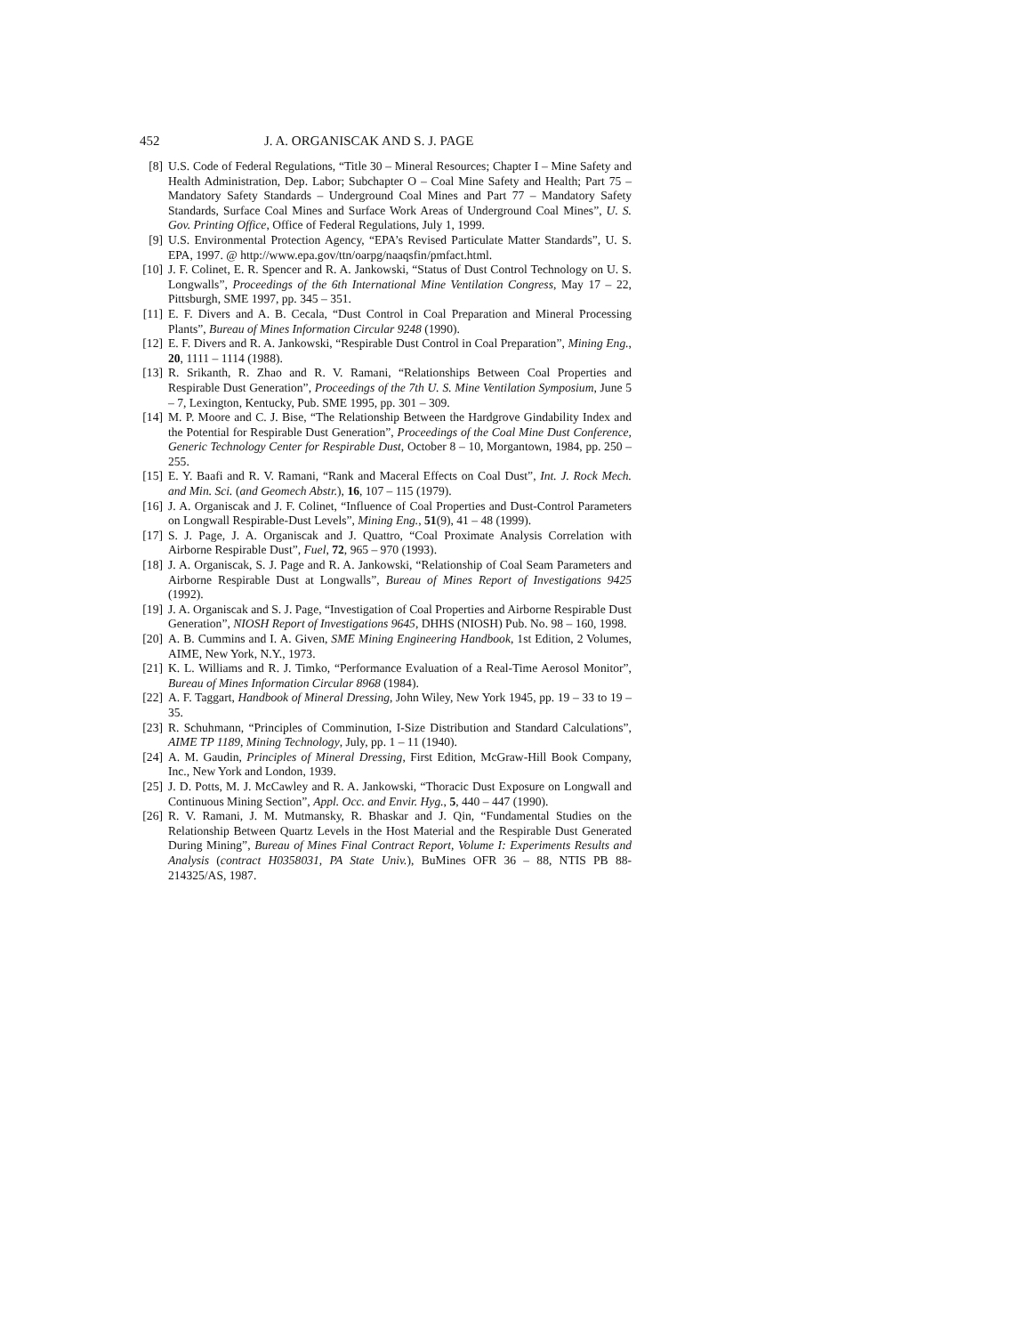452 J. A. ORGANISCAK AND S. J. PAGE
[8] U.S. Code of Federal Regulations, “Title 30 – Mineral Resources; Chapter I – Mine Safety and Health Administration, Dep. Labor; Subchapter O – Coal Mine Safety and Health; Part 75 – Mandatory Safety Standards – Underground Coal Mines and Part 77 – Mandatory Safety Standards, Surface Coal Mines and Surface Work Areas of Underground Coal Mines”, U. S. Gov. Printing Office, Office of Federal Regulations, July 1, 1999.
[9] U.S. Environmental Protection Agency, “EPA’s Revised Particulate Matter Standards”, U. S. EPA, 1997. @ http://www.epa.gov/ttn/oarpg/naaqsfin/pmfact.html.
[10] J. F. Colinet, E. R. Spencer and R. A. Jankowski, “Status of Dust Control Technology on U. S. Longwalls”, Proceedings of the 6th International Mine Ventilation Congress, May 17 – 22, Pittsburgh, SME 1997, pp. 345 – 351.
[11] E. F. Divers and A. B. Cecala, “Dust Control in Coal Preparation and Mineral Processing Plants”, Bureau of Mines Information Circular 9248 (1990).
[12] E. F. Divers and R. A. Jankowski, “Respirable Dust Control in Coal Preparation”, Mining Eng., 20, 1111 – 1114 (1988).
[13] R. Srikanth, R. Zhao and R. V. Ramani, “Relationships Between Coal Properties and Respirable Dust Generation”, Proceedings of the 7th U. S. Mine Ventilation Symposium, June 5 – 7, Lexington, Kentucky, Pub. SME 1995, pp. 301 – 309.
[14] M. P. Moore and C. J. Bise, “The Relationship Between the Hardgrove Gindability Index and the Potential for Respirable Dust Generation”, Proceedings of the Coal Mine Dust Conference, Generic Technology Center for Respirable Dust, October 8 – 10, Morgantown, 1984, pp. 250 – 255.
[15] E. Y. Baafi and R. V. Ramani, “Rank and Maceral Effects on Coal Dust”, Int. J. Rock Mech. and Min. Sci. (and Geomech Abstr.), 16, 107 – 115 (1979).
[16] J. A. Organiscak and J. F. Colinet, “Influence of Coal Properties and Dust-Control Parameters on Longwall Respirable-Dust Levels”, Mining Eng., 51(9), 41 – 48 (1999).
[17] S. J. Page, J. A. Organiscak and J. Quattro, “Coal Proximate Analysis Correlation with Airborne Respirable Dust”, Fuel, 72, 965 – 970 (1993).
[18] J. A. Organiscak, S. J. Page and R. A. Jankowski, “Relationship of Coal Seam Parameters and Airborne Respirable Dust at Longwalls”, Bureau of Mines Report of Investigations 9425 (1992).
[19] J. A. Organiscak and S. J. Page, “Investigation of Coal Properties and Airborne Respirable Dust Generation”, NIOSH Report of Investigations 9645, DHHS (NIOSH) Pub. No. 98 – 160, 1998.
[20] A. B. Cummins and I. A. Given, SME Mining Engineering Handbook, 1st Edition, 2 Volumes, AIME, New York, N.Y., 1973.
[21] K. L. Williams and R. J. Timko, “Performance Evaluation of a Real-Time Aerosol Monitor”, Bureau of Mines Information Circular 8968 (1984).
[22] A. F. Taggart, Handbook of Mineral Dressing, John Wiley, New York 1945, pp. 19 – 33 to 19 – 35.
[23] R. Schuhmann, “Principles of Comminution, I-Size Distribution and Standard Calculations”, AIME TP 1189, Mining Technology, July, pp. 1 – 11 (1940).
[24] A. M. Gaudin, Principles of Mineral Dressing, First Edition, McGraw-Hill Book Company, Inc., New York and London, 1939.
[25] J. D. Potts, M. J. McCawley and R. A. Jankowski, “Thoracic Dust Exposure on Longwall and Continuous Mining Section”, Appl. Occ. and Envir. Hyg., 5, 440 – 447 (1990).
[26] R. V. Ramani, J. M. Mutmansky, R. Bhaskar and J. Qin, “Fundamental Studies on the Relationship Between Quartz Levels in the Host Material and the Respirable Dust Generated During Mining”, Bureau of Mines Final Contract Report, Volume I: Experiments Results and Analysis (contract H0358031, PA State Univ.), BuMines OFR 36 – 88, NTIS PB 88-214325/AS, 1987.